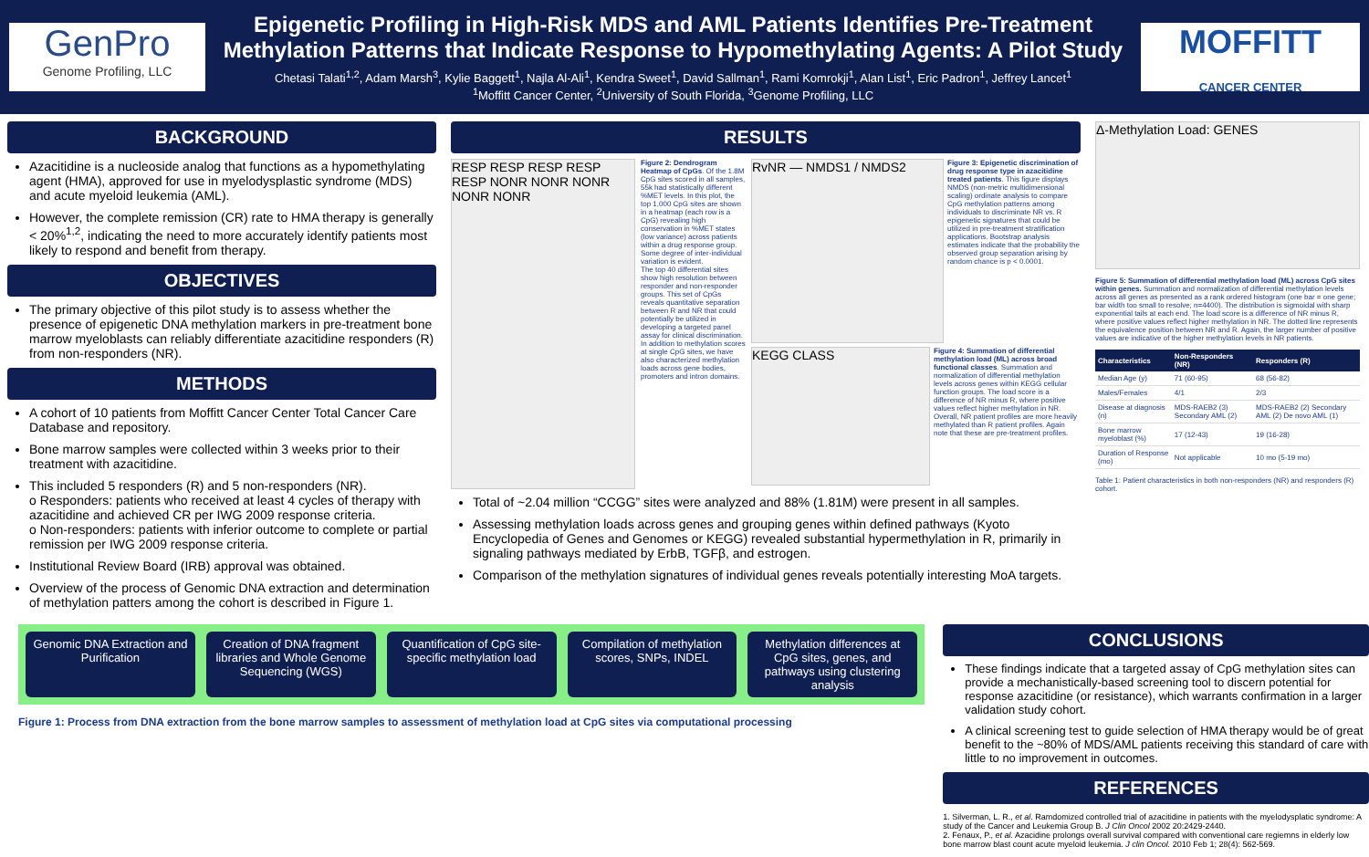GenPro
Genome Profiling, LLC
Epigenetic Profiling in High-Risk MDS and AML Patients Identifies Pre-Treatment Methylation Patterns that Indicate Response to Hypomethylating Agents: A Pilot Study
Chetasi Talati<sup>1,2</sup>, Adam Marsh<sup>3</sup>, Kylie Baggett<sup>1</sup>, Najla Al-Ali<sup>1</sup>, Kendra Sweet<sup>1</sup>, David Sallman<sup>1</sup>, Rami Komrokji<sup>1</sup>, Alan List<sup>1</sup>, Eric Padron<sup>1</sup>, Jeffrey Lancet<sup>1</sup>
<sup>1</sup> Moffitt Cancer Center, <sup>2</sup>University of South Florida, <sup>3</sup>Genome Profiling, LLC
MOFFITT
CANCER CENTER
BACKGROUND
Azacitidine is a nucleoside analog that functions as a hypomethylating agent (HMA), approved for use in myelodysplastic syndrome (MDS) and acute myeloid leukemia (AML).
However, the complete remission (CR) rate to HMA therapy is generally < 20%<sup>1,2</sup>, indicating the need to more accurately identify patients most likely to respond and benefit from therapy.
OBJECTIVES
The primary objective of this pilot study is to assess whether the presence of epigenetic DNA methylation markers in pre-treatment bone marrow myeloblasts can reliably differentiate azacitidine responders (R) from non-responders (NR).
METHODS
A cohort of 10 patients from Moffitt Cancer Center Total Cancer Care Database and repository.
Bone marrow samples were collected within 3 weeks prior to their treatment with azacitidine.
This included 5 responders (R) and 5 non-responders (NR).
o Responders: patients who received at least 4 cycles of therapy with azacitidine and achieved CR per IWG 2009 response criteria.
o Non-responders: patients with inferior outcome to complete or partial remission per IWG 2009 response criteria.
Institutional Review Board (IRB) approval was obtained.
Overview of the process of Genomic DNA extraction and determination of methylation patters among the cohort is described in Figure 1.
RESULTS
RESP RESP RESP RESP RESP NONR NONR NONR NONR NONR
Figure 2: Dendrogram Heatmap of CpGs. Of the 1.8M CpG sites scored in all samples, 55k had statistically different %MET levels. In this plot, the top 1,000 CpG sites are shown in a heatmap (each row is a CpG) revealing high conservation in %MET states (low variance) across patients within a drug response group. Some degree of inter-individual variation is evident.
The top 40 differential sites show high resolution between responder and non-responder groups. This set of CpGs reveals quantitative separation between R and NR that could potentially be utilized in developing a targeted panel assay for clinical discrimination.
In addition to methylation scores at single CpG sites, we have also characterized methylation loads across gene bodies, promoters and intron domains.
RvNR — NMDS1 / NMDS2
Figure 3: Epigenetic discrimination of drug response type in azacitidine treated patients. This figure displays NMDS (non-metric multidimensional scaling) ordinate analysis to compare CpG methylation patterns among individuals to discriminate NR vs. R epigenetic signatures that could be utilized in pre-treatment stratification applications. Bootstrap analysis estimates indicate that the probability the observed group separation arising by random chance is p < 0.0001.
KEGG CLASS
Figure 4: Summation of differential methylation load (ML) across broad functional classes. Summation and normalization of differential methylation levels across genes within KEGG cellular function groups. The load score is a difference of NR minus R, where positive values reflect higher methylation in NR. Overall, NR patient profiles are more heavily methylated than R patient profiles. Again note that these are pre-treatment profiles.
Total of ~2.04 million “CCGG” sites were analyzed and 88% (1.81M) were present in all samples.
Assessing methylation loads across genes and grouping genes within defined pathways (Kyoto Encyclopedia of Genes and Genomes or KEGG) revealed substantial hypermethylation in R, primarily in signaling pathways mediated by ErbB, TGFβ, and estrogen.
Comparison of the methylation signatures of individual genes reveals potentially interesting MoA targets.
Δ-Methylation Load: GENES
Figure 5: Summation of differential methylation load (ML) across CpG sites within genes. Summation and normalization of differential methylation levels across all genes as presented as a rank ordered histogram (one bar = one gene; bar width too small to resolve; n=4400). The distribution is sigmoidal with sharp exponential tails at each end. The load score is a difference of NR minus R, where positive values reflect higher methylation in NR. The dotted line represents the equivalence position between NR and R. Again, the larger number of positive values are indicative of the higher methylation levels in NR patients.
| Characteristics | Non-Responders (NR) | Responders (R) |
| --- | --- | --- |
| Median Age (y) | 71 (60-95) | 68 (56-82) |
| Males/Females | 4/1 | 2/3 |
| Disease at diagnosis (n) | MDS-RAEB2 (3) Secondary AML (2) | MDS-RAEB2 (2) Secondary AML (2) De novo AML (1) |
| Bone marrow myeloblast (%) | 17 (12-43) | 19 (16-28) |
| Duration of Response (mo) | Not applicable | 10 mo (5-19 mo) |
Table 1: Patient characteristics in both non-responders (NR) and responders (R) cohort.
Genomic DNA Extraction and Purification
Creation of DNA fragment libraries and Whole Genome Sequencing (WGS)
Quantification of CpG site-specific methylation load
Compilation of methylation scores, SNPs, INDEL
Methylation differences at CpG sites, genes, and pathways using clustering analysis
Figure 1: Process from DNA extraction from the bone marrow samples to assessment of methylation load at CpG sites via computational processing
CONCLUSIONS
These findings indicate that a targeted assay of CpG methylation sites can provide a mechanistically-based screening tool to discern potential for response azacitidine (or resistance), which warrants confirmation in a larger validation study cohort.
A clinical screening test to guide selection of HMA therapy would be of great benefit to the ~80% of MDS/AML patients receiving this standard of care with little to no improvement in outcomes.
REFERENCES
1. Silverman, L. R., et al. Ramdomized controlled trial of azacitidine in patients with the myelodysplatic syndrome: A study of the Cancer and Leukemia Group B. J Clin Oncol 2002 20:2429-2440.
2. Fenaux, P., et al. Azacidine prolongs overall survival compared with conventional care regiemns in elderly low bone marrow blast count acute myeloid leukemia. J clin Oncol. 2010 Feb 1; 28(4): 562-569.